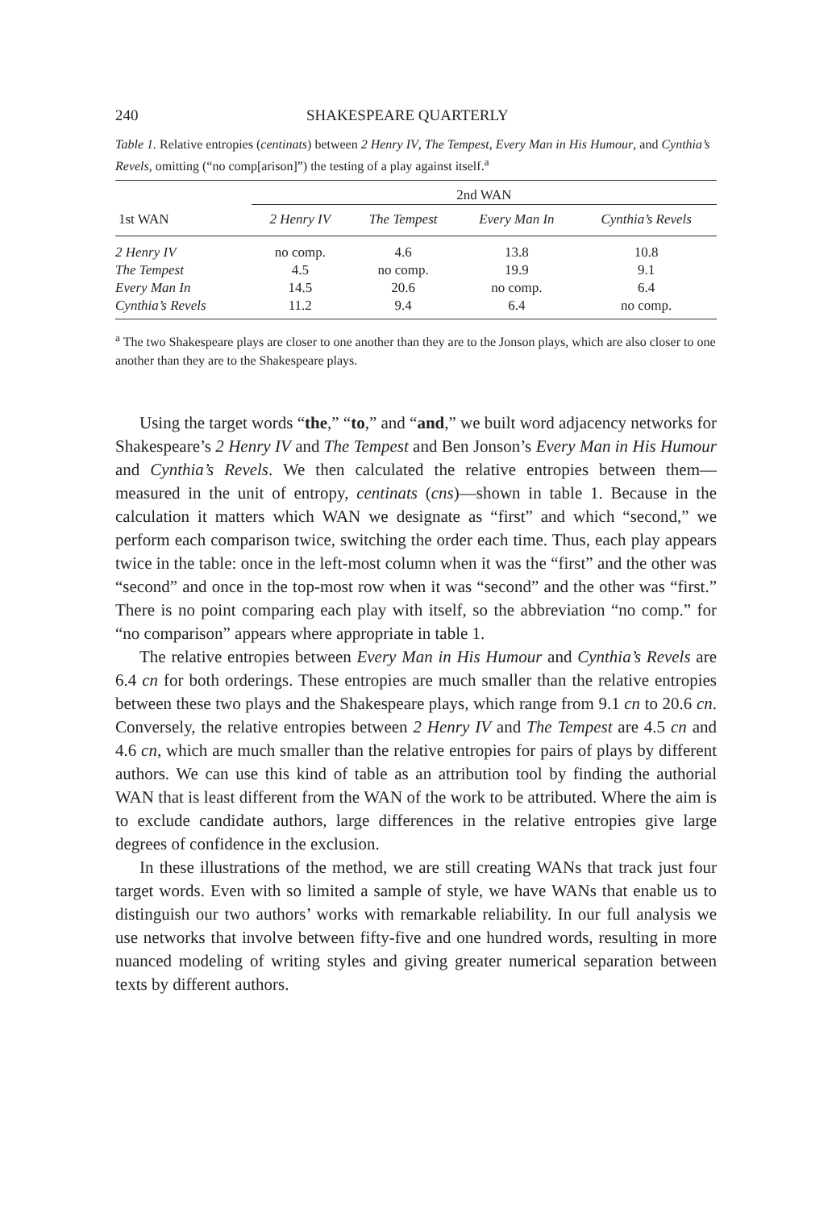240 SHAKESPEARE QUARTERLY
Table 1. Relative entropies (centinats) between 2 Henry IV, The Tempest, Every Man in His Humour, and Cynthia’s Revels, omitting (“no comp[arison]”) the testing of a play against itself.<sup>a</sup>
| | 2nd WAN | | | |
| --- | --- | --- | --- | --- |
| 1st WAN | 2 Henry IV | The Tempest | Every Man In | Cynthia’s Revels |
| 2 Henry IV | no comp. | 4.6 | 13.8 | 10.8 |
| The Tempest | 4.5 | no comp. | 19.9 | 9.1 |
| Every Man In | 14.5 | 20.6 | no comp. | 6.4 |
| Cynthia’s Revels | 11.2 | 9.4 | 6.4 | no comp. |
<sup>a</sup> The two Shakespeare plays are closer to one another than they are to the Jonson plays, which are also closer to one another than they are to the Shakespeare plays.
Using the target words “the,” “to,” and “and,” we built word adjacency networks for Shakespeare’s 2 Henry IV and The Tempest and Ben Jonson’s Every Man in His Humour and Cynthia’s Revels. We then calculated the relative entropies between them—measured in the unit of entropy, centinats (cns)—shown in table 1. Because in the calculation it matters which WAN we designate as “first” and which “second,” we perform each comparison twice, switching the order each time. Thus, each play appears twice in the table: once in the left-most column when it was the “first” and the other was “second” and once in the top-most row when it was “second” and the other was “first.” There is no point comparing each play with itself, so the abbreviation “no comp.” for “no comparison” appears where appropriate in table 1.
The relative entropies between Every Man in His Humour and Cynthia’s Revels are 6.4 cn for both orderings. These entropies are much smaller than the relative entropies between these two plays and the Shakespeare plays, which range from 9.1 cn to 20.6 cn. Conversely, the relative entropies between 2 Henry IV and The Tempest are 4.5 cn and 4.6 cn, which are much smaller than the relative entropies for pairs of plays by different authors. We can use this kind of table as an attribution tool by finding the authorial WAN that is least different from the WAN of the work to be attributed. Where the aim is to exclude candidate authors, large differences in the relative entropies give large degrees of confidence in the exclusion.
In these illustrations of the method, we are still creating WANs that track just four target words. Even with so limited a sample of style, we have WANs that enable us to distinguish our two authors’ works with remarkable reliability. In our full analysis we use networks that involve between fifty-five and one hundred words, resulting in more nuanced modeling of writing styles and giving greater numerical separation between texts by different authors.